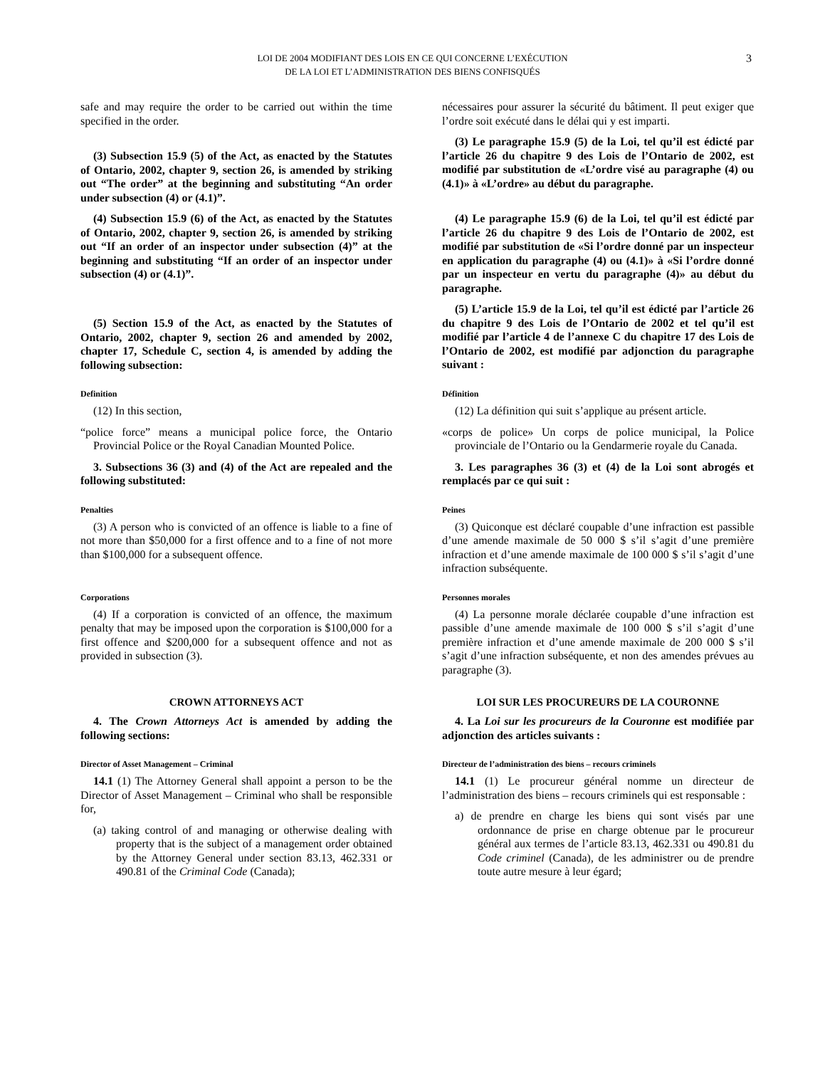LOI DE 2004 MODIFIANT DES LOIS EN CE QUI CONCERNE L’EXÉCUTION
DE LA LOI ET L’ADMINISTRATION DES BIENS CONFISQUÉS
3
safe and may require the order to be carried out within the time specified in the order.
nécessaires pour assurer la sécurité du bâtiment. Il peut exiger que l’ordre soit exécuté dans le délai qui y est imparti.
(3) Subsection 15.9 (5) of the Act, as enacted by the Statutes of Ontario, 2002, chapter 9, section 26, is amended by striking out “The order” at the beginning and substituting “An order under subsection (4) or (4.1)”.
(3) Le paragraphe 15.9 (5) de la Loi, tel qu’il est édicté par l’article 26 du chapitre 9 des Lois de l’Ontario de 2002, est modifié par substitution de «L’ordre visé au paragraphe (4) ou (4.1)» à «L’ordre» au début du paragraphe.
(4) Subsection 15.9 (6) of the Act, as enacted by the Statutes of Ontario, 2002, chapter 9, section 26, is amended by striking out “If an order of an inspector under subsection (4)” at the beginning and substituting “If an order of an inspector under subsection (4) or (4.1)”.
(4) Le paragraphe 15.9 (6) de la Loi, tel qu’il est édicté par l’article 26 du chapitre 9 des Lois de l’Ontario de 2002, est modifié par substitution de «Si l’ordre donné par un inspecteur en application du paragraphe (4) ou (4.1)» à «Si l’ordre donné par un inspecteur en vertu du paragraphe (4)» au début du paragraphe.
(5) Section 15.9 of the Act, as enacted by the Statutes of Ontario, 2002, chapter 9, section 26 and amended by 2002, chapter 17, Schedule C, section 4, is amended by adding the following subsection:
(5) L’article 15.9 de la Loi, tel qu’il est édicté par l’article 26 du chapitre 9 des Lois de l’Ontario de 2002 et tel qu’il est modifié par l’article 4 de l’annexe C du chapitre 17 des Lois de l’Ontario de 2002, est modifié par adjonction du paragraphe suivant :
Definition
(12) In this section,
“police force” means a municipal police force, the Ontario Provincial Police or the Royal Canadian Mounted Police.
Définition
(12) La définition qui suit s’applique au présent article.
«corps de police» Un corps de police municipal, la Police provinciale de l’Ontario ou la Gendarmerie royale du Canada.
3. Subsections 36 (3) and (4) of the Act are repealed and the following substituted:
3. Les paragraphes 36 (3) et (4) de la Loi sont abrogés et remplacés par ce qui suit :
Penalties
(3) A person who is convicted of an offence is liable to a fine of not more than $50,000 for a first offence and to a fine of not more than $100,000 for a subsequent offence.
Peines
(3) Quiconque est déclaré coupable d’une infraction est passible d’une amende maximale de 50 000 $ s’il s’agit d’une première infraction et d’une amende maximale de 100 000 $ s’il s’agit d’une infraction subséquente.
Corporations
(4) If a corporation is convicted of an offence, the maximum penalty that may be imposed upon the corporation is $100,000 for a first offence and $200,000 for a subsequent offence and not as provided in subsection (3).
Personnes morales
(4) La personne morale déclarée coupable d’une infraction est passible d’une amende maximale de 100 000 $ s’il s’agit d’une première infraction et d’une amende maximale de 200 000 $ s’il s’agit d’une infraction subséquente, et non des amendes prévues au paragraphe (3).
CROWN ATTORNEYS ACT
4. The Crown Attorneys Act is amended by adding the following sections:
LOI SUR LES PROCUREURS DE LA COURONNE
4. La Loi sur les procureurs de la Couronne est modifiée par adjonction des articles suivants :
Director of Asset Management – Criminal
14.1 (1) The Attorney General shall appoint a person to be the Director of Asset Management – Criminal who shall be responsible for,
(a) taking control of and managing or otherwise dealing with property that is the subject of a management order obtained by the Attorney General under section 83.13, 462.331 or 490.81 of the Criminal Code (Canada);
Directeur de l’administration des biens – recours criminels
14.1 (1) Le procureur général nomme un directeur de l’administration des biens – recours criminels qui est responsable :
a) de prendre en charge les biens qui sont visés par une ordonnance de prise en charge obtenue par le procureur général aux termes de l’article 83.13, 462.331 ou 490.81 du Code criminel (Canada), de les administrer ou de prendre toute autre mesure à leur égard;